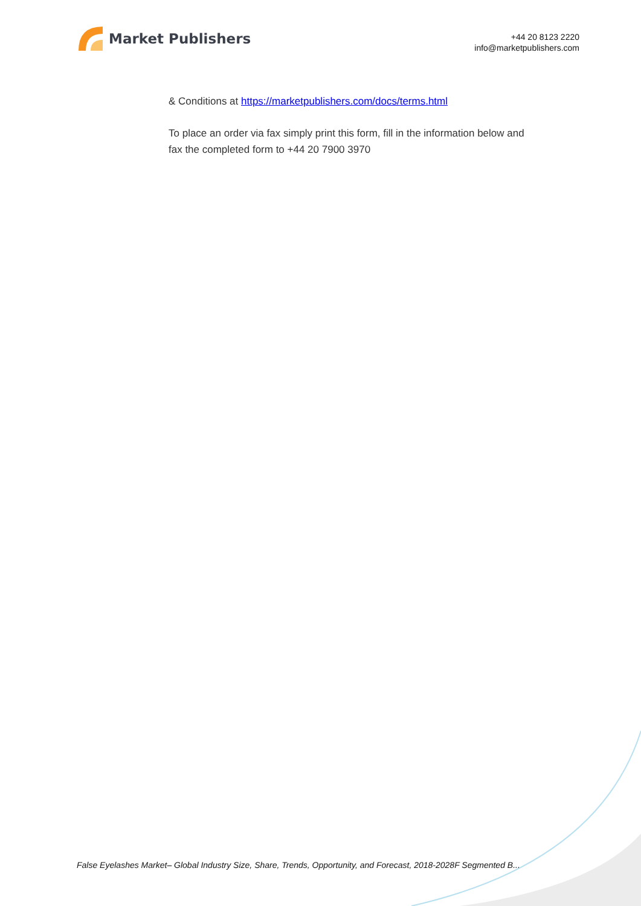Market Publishers
+44 20 8123 2220
info@marketpublishers.com
& Conditions at https://marketpublishers.com/docs/terms.html
To place an order via fax simply print this form, fill in the information below and fax the completed form to +44 20 7900 3970
False Eyelashes Market– Global Industry Size, Share, Trends, Opportunity, and Forecast, 2018-2028F Segmented B...